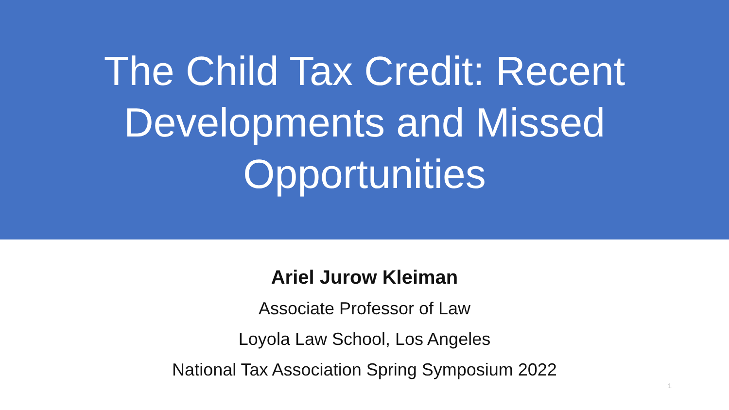The Child Tax Credit: Recent Developments and Missed Opportunities
Ariel Jurow Kleiman
Associate Professor of Law
Loyola Law School, Los Angeles
National Tax Association Spring Symposium 2022
1